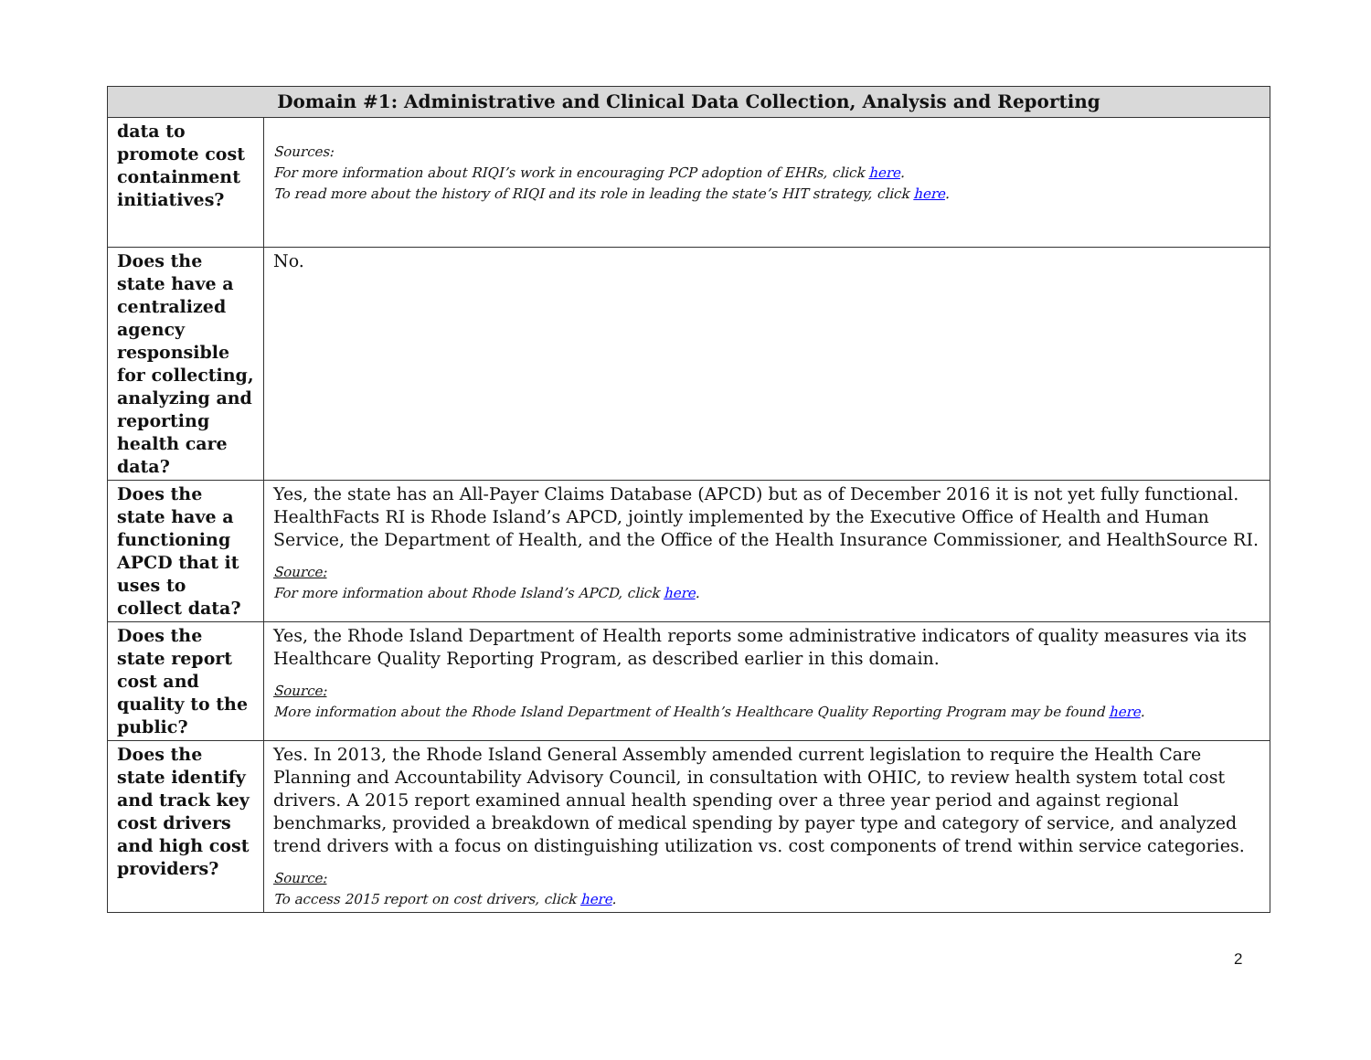| Domain #1: Administrative and Clinical Data Collection, Analysis and Reporting | |
| --- | --- |
| data to promote cost containment initiatives? | Sources: For more information about RIQI’s work in encouraging PCP adoption of EHRs, click here . To read more about the history of RIQI and its role in leading the state’s HIT strategy, click here . |
| Does the state have a centralized agency responsible for collecting, analyzing and reporting health care data? | No. |
| Does the state have a functioning APCD that it uses to collect data? | Yes, the state has an All-Payer Claims Database (APCD) but as of December 2016 it is not yet fully functional. HealthFacts RI is Rhode Island’s APCD, jointly implemented by the Executive Office of Health and Human Service, the Department of Health, and the Office of the Health Insurance Commissioner, and HealthSource RI. Source: For more information about Rhode Island’s APCD, click here . |
| Does the state report cost and quality to the public? | Yes, the Rhode Island Department of Health reports some administrative indicators of quality measures via its Healthcare Quality Reporting Program, as described earlier in this domain. Source: More information about the Rhode Island Department of Health’s Healthcare Quality Reporting Program may be found here . |
| Does the state identify and track key cost drivers and high cost providers? | Yes. In 2013, the Rhode Island General Assembly amended current legislation to require the Health Care Planning and Accountability Advisory Council, in consultation with OHIC, to review health system total cost drivers. A 2015 report examined annual health spending over a three year period and against regional benchmarks, provided a breakdown of medical spending by payer type and category of service, and analyzed trend drivers with a focus on distinguishing utilization vs. cost components of trend within service categories. Source: To access 2015 report on cost drivers, click here . |
2